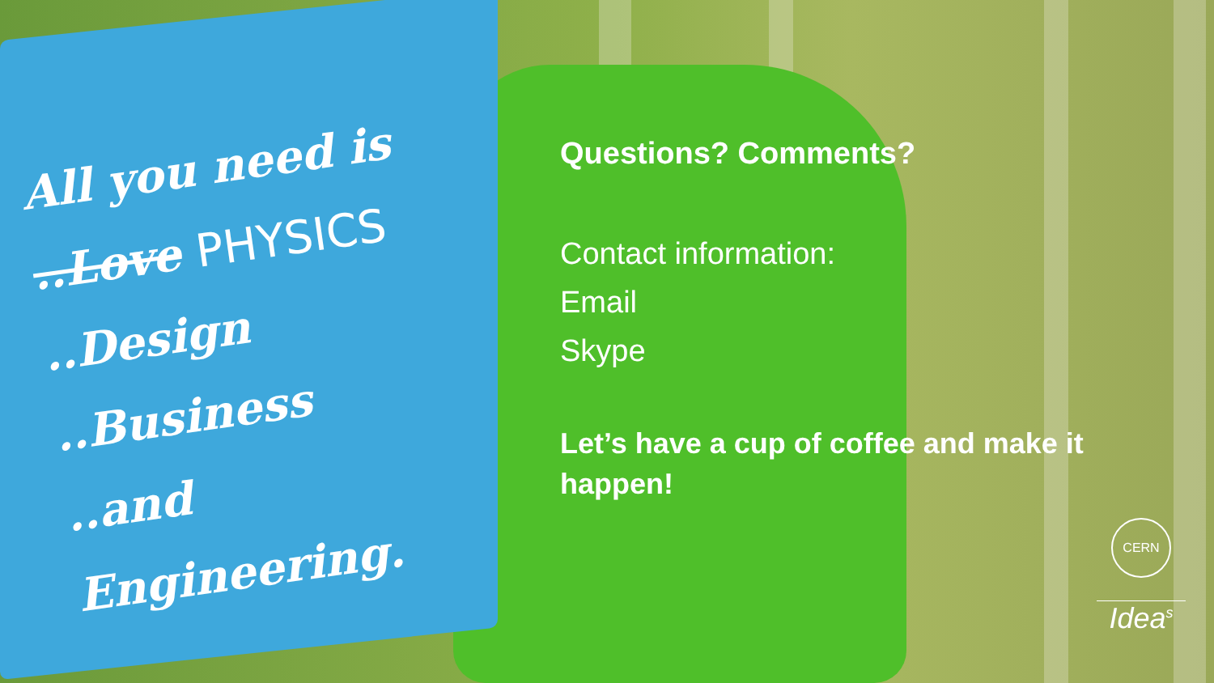All you need is
..Love PHYSICS
..Design
..Business
..and Engineering.
Questions? Comments?
Contact information:
Email
Skype
Let’s have a cup of coffee and make it happen!
CERN
Idea<sup>s</sup>